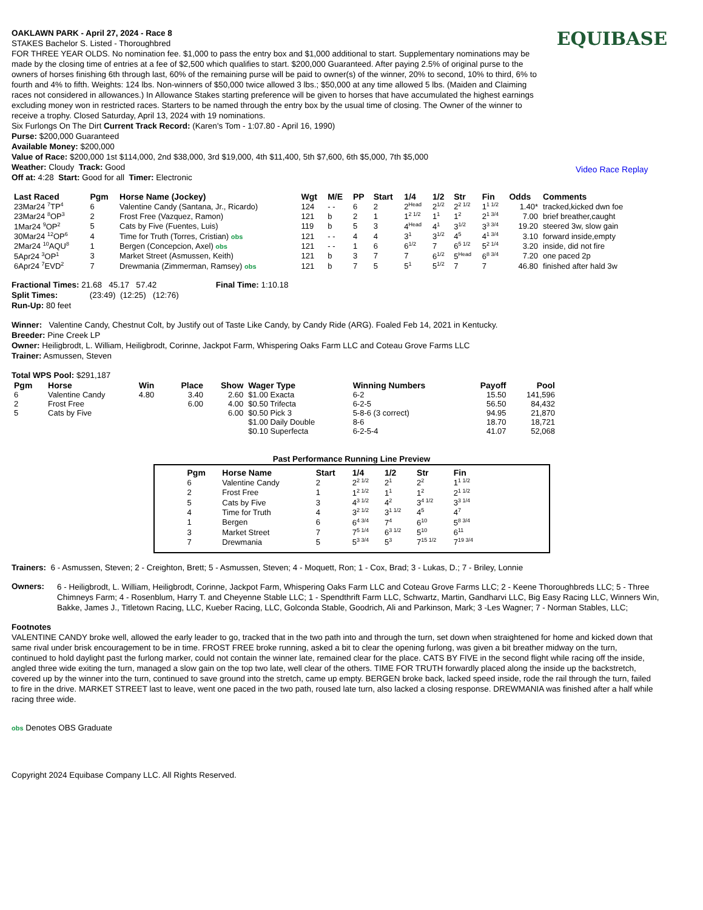OAKLAWN PARK - April 27, 2024 - Race 8
STAKES Bachelor S. Listed - Thoroughbred
FOR THREE YEAR OLDS. No nomination fee. $1,000 to pass the entry box and $1,000 additional to start. Supplementary nominations may be made by the closing time of entries at a fee of $2,500 which qualifies to start. $200,000 Guaranteed. After paying 2.5% of original purse to the owners of horses finishing 6th through last, 60% of the remaining purse will be paid to owner(s) of the winner, 20% to second, 10% to third, 6% to fourth and 4% to fifth. Weights: 124 lbs. Non-winners of $50,000 twice allowed 3 lbs.; $50,000 at any time allowed 5 lbs. (Maiden and Claiming races not considered in allowances.) In Allowance Stakes starting preference will be given to horses that have accumulated the highest earnings excluding money won in restricted races. Starters to be named through the entry box by the usual time of closing. The Owner of the winner to receive a trophy. Closed Saturday, April 13, 2024 with 19 nominations.
Six Furlongs On The Dirt Current Track Record: (Karen's Tom - 1:07.80 - April 16, 1990)
Purse: $200,000 Guaranteed
Available Money: $200,000
Value of Race: $200,000 1st $114,000, 2nd $38,000, 3rd $19,000, 4th $11,400, 5th $7,600, 6th $5,000, 7th $5,000
Weather: Cloudy Track: Good
Off at: 4:28 Start: Good for all Timer: Electronic
EQUIBASE
Video Race Replay
| Last Raced | Pgm | Horse Name (Jockey) | Wgt | M/E | PP | Start | 1/4 | 1/2 | Str | Fin | Odds | Comments |
| --- | --- | --- | --- | --- | --- | --- | --- | --- | --- | --- | --- | --- |
| 23Mar24 <sup>7</sup>TP<sup>4</sup> | 6 | Valentine Candy (Santana, Jr., Ricardo) | 124 | - - | 6 | 2 | 2<sup>Head</sup> | 2<sup>1/2</sup> | 2<sup>2 1/2</sup> | 1<sup>1 1/2</sup> | 1.40* | tracked,kicked dwn foe |
| 23Mar24 <sup>8</sup>OP<sup>3</sup> | 2 | Frost Free (Vazquez, Ramon) | 121 | b | 2 | 1 | 1<sup>2 1/2</sup> | 1<sup>1</sup> | 1<sup>2</sup> | 2<sup>1 3/4</sup> | 7.00 | brief breather,caught |
| 1Mar24 <sup>9</sup>OP<sup>2</sup> | 5 | Cats by Five (Fuentes, Luis) | 119 | b | 5 | 3 | 4<sup>Head</sup> | 4<sup>1</sup> | 3<sup>1/2</sup> | 3<sup>3 3/4</sup> | 19.20 | steered 3w, slow gain |
| 30Mar24 <sup>12</sup>OP<sup>6</sup> | 4 | Time for Truth (Torres, Cristian) obs | 121 | - - | 4 | 4 | 3<sup>1</sup> | 3<sup>1/2</sup> | 4<sup>5</sup> | 4<sup>1 3/4</sup> | 3.10 | forward inside,empty |
| 2Mar24 <sup>10</sup>AQU<sup>8</sup> | 1 | Bergen (Concepcion, Axel) obs | 121 | - - | 1 | 6 | 6<sup>1/2</sup> | 7 | 6<sup>5 1/2</sup> | 5<sup>2 1/4</sup> | 3.20 | inside, did not fire |
| 5Apr24 <sup>3</sup>OP<sup>1</sup> | 3 | Market Street (Asmussen, Keith) | 121 | b | 3 | 7 | 7 | 6<sup>1/2</sup> | 5<sup>Head</sup> | 6<sup>8 3/4</sup> | 7.20 | one paced 2p |
| 6Apr24 <sup>7</sup>EVD<sup>2</sup> | 7 | Drewmania (Zimmerman, Ramsey) obs | 121 | b | 7 | 5 | 5<sup>1</sup> | 5<sup>1/2</sup> | 7 | 7 | 46.80 | finished after hald 3w |
Fractional Times: 21.68 45.17 57.42 Final Time: 1:10.18
Split Times: (23:49) (12:25) (12:76)
Run-Up: 80 feet
Winner: Valentine Candy, Chestnut Colt, by Justify out of Taste Like Candy, by Candy Ride (ARG). Foaled Feb 14, 2021 in Kentucky.
Breeder: Pine Creek LP
Owner: Heiligbrodt, L. William, Heiligbrodt, Corinne, Jackpot Farm, Whispering Oaks Farm LLC and Coteau Grove Farms LLC
Trainer: Asmussen, Steven
Total WPS Pool: $291,187
| Pgm | Horse | Win | Place | Show | Wager Type | Winning Numbers | Payoff | Pool |
| --- | --- | --- | --- | --- | --- | --- | --- | --- |
| 6 | Valentine Candy | 4.80 | 3.40 | 2.60 | $1.00 Exacta | 6-2 | 15.50 | 141,596 |
| 2 | Frost Free | | 6.00 | 4.00 | $0.50 Trifecta | 6-2-5 | 56.50 | 84,432 |
| 5 | Cats by Five | | | 6.00 | $0.50 Pick 3 | 5-8-6 (3 correct) | 94.95 | 21,870 |
| | | | | | $1.00 Daily Double | 8-6 | 18.70 | 18,721 |
| | | | | | $0.10 Superfecta | 6-2-5-4 | 41.07 | 52,068 |
Past Performance Running Line Preview
| Pgm | Horse Name | Start | 1/4 | 1/2 | Str | Fin |
| --- | --- | --- | --- | --- | --- | --- |
| 6 | Valentine Candy | 2 | 2<sup>2 1/2</sup> | 2<sup>1</sup> | 2<sup>2</sup> | 1<sup>1 1/2</sup> |
| 2 | Frost Free | 1 | 1<sup>2 1/2</sup> | 1<sup>1</sup> | 1<sup>2</sup> | 2<sup>1 1/2</sup> |
| 5 | Cats by Five | 3 | 4<sup>3 1/2</sup> | 4<sup>2</sup> | 3<sup>4 1/2</sup> | 3<sup>3 1/4</sup> |
| 4 | Time for Truth | 4 | 3<sup>2 1/2</sup> | 3<sup>1 1/2</sup> | 4<sup>5</sup> | 4<sup>7</sup> |
| 1 | Bergen | 6 | 6<sup>4 3/4</sup> | 7<sup>4</sup> | 6<sup>10</sup> | 5<sup>8 3/4</sup> |
| 3 | Market Street | 7 | 7<sup>5 1/4</sup> | 6<sup>3 1/2</sup> | 5<sup>10</sup> | 6<sup>11</sup> |
| 7 | Drewmania | 5 | 5<sup>3 3/4</sup> | 5<sup>3</sup> | 7<sup>15 1/2</sup> | 7<sup>19 3/4</sup> |
Trainers: 6 - Asmussen, Steven; 2 - Creighton, Brett; 5 - Asmussen, Steven; 4 - Moquett, Ron; 1 - Cox, Brad; 3 - Lukas, D.; 7 - Briley, Lonnie
Owners:
6 - Heiligbrodt, L. William, Heiligbrodt, Corinne, Jackpot Farm, Whispering Oaks Farm LLC and Coteau Grove Farms LLC; 2 - Keene Thoroughbreds LLC; 5 - Three Chimneys Farm; 4 - Rosenblum, Harry T. and Cheyenne Stable LLC; 1 - Spendthrift Farm LLC, Schwartz, Martin, Gandharvi LLC, Big Easy Racing LLC, Winners Win, Bakke, James J., Titletown Racing, LLC, Kueber Racing, LLC, Golconda Stable, Goodrich, Ali and Parkinson, Mark; 3 -Les Wagner; 7 - Norman Stables, LLC;
Footnotes
VALENTINE CANDY broke well, allowed the early leader to go, tracked that in the two path into and through the turn, set down when straightened for home and kicked down that same rival under brisk encouragement to be in time. FROST FREE broke running, asked a bit to clear the opening furlong, was given a bit breather midway on the turn, continued to hold daylight past the furlong marker, could not contain the winner late, remained clear for the place. CATS BY FIVE in the second flight while racing off the inside, angled three wide exiting the turn, managed a slow gain on the top two late, well clear of the others. TIME FOR TRUTH forwardly placed along the inside up the backstretch, covered up by the winner into the turn, continued to save ground into the stretch, came up empty. BERGEN broke back, lacked speed inside, rode the rail through the turn, failed to fire in the drive. MARKET STREET last to leave, went one paced in the two path, roused late turn, also lacked a closing response. DREWMANIA was finished after a half while racing three wide.
obs Denotes OBS Graduate
Copyright 2024 Equibase Company LLC. All Rights Reserved.